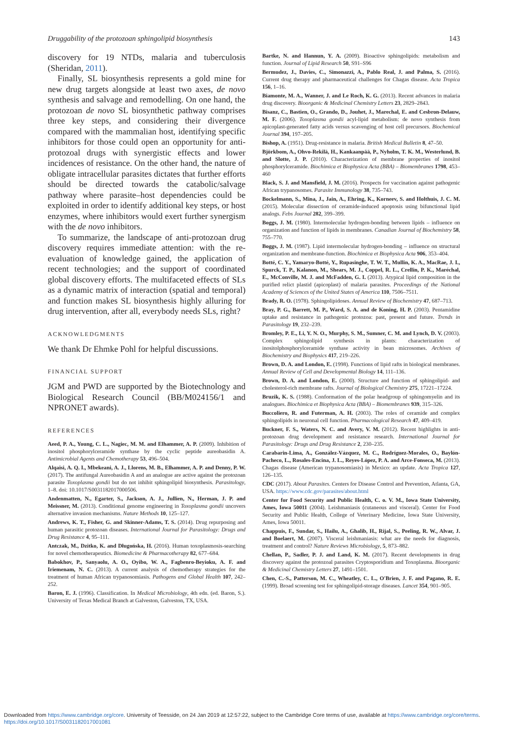Druggability of the protozoan sphingolipid biosynthesis 143
discovery for 19 NTDs, malaria and tuberculosis (Sheridan, 2011).
Finally, SL biosynthesis represents a gold mine for new drug targets alongside at least two axes, de novo synthesis and salvage and remodelling. On one hand, the protozoan de novo SL biosynthetic pathway comprises three key steps, and considering their divergence compared with the mammalian host, identifying specific inhibitors for those could open an opportunity for anti-protozoal drugs with synergistic effects and lower incidences of resistance. On the other hand, the nature of obligate intracellular parasites dictates that further efforts should be directed towards the catabolic/salvage pathway where parasite–host dependencies could be exploited in order to identify additional key steps, or host enzymes, where inhibitors would exert further synergism with the de novo inhibitors.
To summarize, the landscape of anti-protozoan drug discovery requires immediate attention: with the re-evaluation of knowledge gained, the application of recent technologies; and the support of coordinated global discovery efforts. The multifaceted effects of SLs as a dynamic matrix of interaction (spatial and temporal) and function makes SL biosynthesis highly alluring for drug intervention, after all, everybody needs SLs, right?
ACKNOWLEDGMENTS
We thank Dr Ehmke Pohl for helpful discussions.
FINANCIAL SUPPORT
JGM and PWD are supported by the Biotechnology and Biological Research Council (BB/M024156/1 and NPRONET awards).
REFERENCES
Aeed, P. A., Young, C. L., Nagiec, M. M. and Elhammer, A. P. (2009). Inhibition of inositol phosphorylceramide synthase by the cyclic peptide aureobasidin A. Antimicrobial Agents and Chemotherapy 53, 496–504.
Alqaisi, A. Q. I., Mbekeani, A. J., Llorens, M. B., Elhammer, A. P. and Denny, P. W. (2017). The antifungal Aureobasidin A and an analogue are active against the protozoan parasite Toxoplasma gondii but do not inhibit sphingolipid biosynthesis. Parasitology, 1–8. doi: 10.1017/S0031182017000506.
Andenmatten, N., Egarter, S., Jackson, A. J., Jullien, N., Herman, J. P. and Meissner, M. (2013). Conditional genome engineering in Toxoplasma gondii uncovers alternative invasion mechanisms. Nature Methods 10, 125–127.
Andrews, K. T., Fisher, G. and Skinner-Adams, T. S. (2014). Drug repurposing and human parasitic protozoan diseases. International Journal for Parasitology: Drugs and Drug Resistance 4, 95–111.
Antczak, M., Dzitko, K. and Długońska, H. (2016). Human toxoplasmosis-searching for novel chemotherapeutics. Biomedicine & Pharmacotherapy 82, 677–684.
Babokhov, P., Sanyaolu, A. O., Oyibo, W. A., Fagbenro-Beyioku, A. F. and Iriemenam, N. C. (2013). A current analysis of chemotherapy strategies for the treatment of human African trypanosomiasis. Pathogens and Global Health 107, 242–252.
Baron, E. J. (1996). Classification. In Medical Microbiology, 4th edn. (ed. Baron, S.). University of Texas Medical Branch at Galveston, Galveston, TX, USA.
Bartke, N. and Hannun, Y. A. (2009). Bioactive sphingolipids: metabolism and function. Journal of Lipid Research 50, S91–S96
Bermudez, J., Davies, C., Simonazzi, A., Pablo Real, J. and Palma, S. (2016). Current drug therapy and pharmaceutical challenges for Chagas disease. Acta Tropica 156, 1–16.
Biamonte, M. A., Wanner, J. and Le Roch, K. G. (2013). Recent advances in malaria drug discovery. Bioorganic & Medicinal Chemistry Letters 23, 2829–2843.
Bisanz, C., Bastien, O., Grando, D., Jouhet, J., Marechal, E. and Cesbron-Delauw, M. F. (2006). Toxoplasma gondii acyl-lipid metabolism: de novo synthesis from apicoplast-generated fatty acids versus scavenging of host cell precursors. Biochemical Journal 394, 197–205.
Bishop, A. (1951). Drug-resistance in malaria. British Medical Bulletin 8, 47–50.
Björkbom, A., Ohvo-Rekilä, H., Kankaanpää, P., Nyholm, T. K. M., Westerlund, B. and Slotte, J. P. (2010). Characterization of membrane properties of inositol phosphorylceramide. Biochimica et Biophysica Acta (BBA) – Biomembranes 1798, 453–460
Black, S. J. and Mansfield, J. M. (2016). Prospects for vaccination against pathogenic African trypanosomes. Parasite Immunology 38, 735–743.
Bockelmann, S., Mina, J., Jain, A., Ehring, K., Korneev, S. and Holthuis, J. C. M. (2015). Molecular dissection of ceramide-induced apoptosis using bifunctional lipid analogs. Febs Journal 282, 399–399.
Boggs, J. M. (1980). Intermolecular hydrogen-bonding between lipids – influence on organization and function of lipids in membranes. Canadian Journal of Biochemistry 58, 755–770.
Boggs, J. M. (1987). Lipid intermolecular hydrogen-bonding – influence on structural organization and membrane-function. Biochimica et Biophysica Acta 906, 353–404.
Botté, C. Y., Yamaryo-Botté, Y., Rupasinghe, T. W. T., Mullin, K. A., MacRae, J. I., Spurck, T. P., Kalanon, M., Shears, M. J., Coppel, R. L., Crellin, P. K., Maréchal, E., McConville, M. J. and McFadden, G. I. (2013). Atypical lipid composition in the purified relict plastid (apicoplast) of malaria parasites. Proceedings of the National Academy of Sciences of the United States of America 110, 7506–7511.
Brady, R. O. (1978). Sphingolipidoses. Annual Review of Biochemistry 47, 687–713.
Bray, P. G., Barrett, M. P., Ward, S. A. and de Koning, H. P. (2003). Pentamidine uptake and resistance in pathogenic protozoa: past, present and future. Trends in Parasitology 19, 232–239.
Bromley, P. E., Li, Y. N. O., Murphy, S. M., Sumner, C. M. and Lynch, D. V. (2003). Complex sphingolipid synthesis in plants: characterization of inositolphosphorylceramide synthase activity in bean microsomes. Archives of Biochemistry and Biophysics 417, 219–226.
Brown, D. A. and London, E. (1998). Functions of lipid rafts in biological membranes. Annual Review of Cell and Developmental Biology 14, 111–136.
Brown, D. A. and London, E. (2000). Structure and function of sphingolipid- and cholesterol-rich membrane rafts. Journal of Biological Chemistry 275, 17221–17224.
Bruzik, K. S. (1988). Conformation of the polar headgroup of sphingomyelin and its analogues. Biochimica et Biophysica Acta (BBA) – Biomembranes 939, 315–326.
Buccoliero, R. and Futerman, A. H. (2003). The roles of ceramide and complex sphingolipids in neuronal cell function. Pharmacological Research 47, 409–419.
Buckner, F. S., Waters, N. C. and Avery, V. M. (2012). Recent highlights in anti-protozoan drug development and resistance research. International Journal for Parasitology: Drugs and Drug Resistance 2, 230–235.
Carabarin-Lima, A., González-Vázquez, M. C., Rodríguez-Morales, O., Baylón-Pacheco, L., Rosales-Encina, J. L., Reyes-López, P. A. and Arce-Fonseca, M. (2013). Chagas disease (American trypanosomiasis) in Mexico: an update. Acta Tropica 127, 126–135.
CDC (2017). About Parasites. Centers for Disease Control and Prevention, Atlanta, GA, USA. https://www.cdc.gov/parasites/about.html
Center for Food Security and Public Health, C. o. V. M., Iowa State University, Ames, Iowa 50011 (2004). Leishmaniasis (cutaneous and visceral). Center for Food Security and Public Health, College of Veterinary Medicine, Iowa State University, Ames, Iowa 50011.
Chappuis, F., Sundar, S., Hailu, A., Ghalib, H., Rijal, S., Peeling, R. W., Alvar, J. and Boelaert, M. (2007). Visceral leishmaniasis: what are the needs for diagnosis, treatment and control? Nature Reviews Microbiology, 5, 873–882.
Chellan, P., Sadler, P. J. and Land, K. M. (2017). Recent developments in drug discovery against the protozoal parasites Cryptosporidium and Toxoplasma. Bioorganic & Medicinal Chemistry Letters 27, 1491–1501.
Chen, C.-S., Patterson, M. C., Wheatley, C. L., O'Brien, J. F. and Pagano, R. E. (1999). Broad screening test for sphingolipid-storage diseases. Lancet 354, 901–905.
Downloaded from https://www.cambridge.org/core. University of Teesside, on 24 Jan 2019 at 12:57:22, subject to the Cambridge Core terms of use, available at https://www.cambridge.org/core/terms.
https://doi.org/10.1017/S0031182017001081